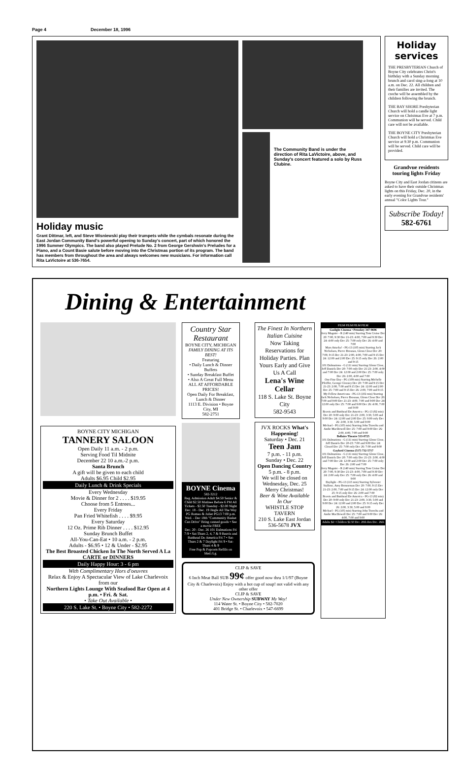Page 4 December 18, 1996
Holiday music
Grant Dittmar, left, and Steve Wisniewski play their trumpets while the cymbals resonate during the East Jordan Community Band's powerful opening to Sunday's concert, part of which honored the 1996 Summer Olympics. The band also played Prelude No. 2 from George Gershwin's Preludes for a Piano, and a Count Basie salute before moving into the Christmas portion of its program. The band has members from throughout the area and always welcomes new musicians. For information call Rita LaVictoire at 536-7654.
The Community Band is under the direction of Rita LaVictoire, above, and Sunday's concert featured a solo by Russ Clubine.
Holiday services
THE PRESBYTERIAN Church of Boyne City celebrates Christ's birthday with a Sunday morning brunch and carol sing-a-long at 10 a.m. on Dec. 22. All children and their families are invited. The creche will be assembled by the children following the brunch.
THE BAY SHORE Presbyterian Church will hold a candle light service on Christmas Eve at 7 p.m. Communion will be served. Child care will not be available.
THE BOYNE CITY Presbyterian Church will hold a Christmas Eve service at 9:30 p.m. Communion will be served. Child care will be provided.
Grandvue residents touring lights Friday
Boyne City and East Jordan citizens are asked to have their outside Christmas lights on this Friday, Dec. 20, in the early evening for Grandvue residents' annual "Color Lights Tour."
Subscribe Today!
582-6761
Dining & Entertainment
BOYNE CITY MICHIGAN
TANNERY SALOON
Open Daily 11 a.m. - 2 p.m.
Serving Food Til Midnite
December 22 10 a.m.-2 p.m.
Santa Brunch
A gift will be given to each child
Adults $6.95 Child $2.95
Daily Lunch & Drink Specials
Every Wednesday
Movie & Dinner for 2 . . . . $19.95
Choose from 5 Entrees...
Every Friday
Pan Fried Whitefish . . . . $9.95
Every Saturday
12 Oz. Prime Rib Dinner . . . . $12.95
Sunday Brunch Buffet
All-You-Can-Eat • 10 a.m. - 2 p.m.
Adults - $6.95 • 12 & Under - $2.95
The Best Broasted Chicken In The North Served A La CARTE or DINNERS
Daily Happy Hour: 3 - 6 pm
With Complimentary Hors d'oeuvres
Relax & Enjoy A Spectacular View of Lake Charlevoix from our
Northern Lights Lounge With Seafood Bar Open at 4 p.m. • Fri. & Sat.
• Take Out Available •
220 S. Lake St. • Boyne City • 582-2272
Country Star Restaurant
BOYNE CITY, MICHIGAN
FAMILY DINING AT ITS BEST!
Featuring
• Daily Lunch & Dinner Buffets
• Sunday Breakfast Buffet
• Also A Great Full Menu
ALL AT AFFORDABLE PRICES!
Open Daily For Breakfast, Lunch & Dinner
1113 E. Division • Boyne City, MI
582-2751
BOYNE Cinema
582-3212
Reg. Admission Adult $4.50 Senior & Child $2.50 Matinee Before 6 PM All Tickets - $2.50 Tuesday - $2.00 Night
Dec. 18 - Dec. 19 Jingle All The Way PG Romeo & Juliet PG13 7:00 p.m.
Wed. - Dec 18th "Community Basket Can Drive" Bring canned goods • See a movie FREE
Dec. 20 - Dec. 26 101 Dalmations Fri 7-9 • Sat-Thurs 2, 4, 7 & 9 Beavis and Butthead Do America Fri 7 • Sat-Thurs 2 & 7 Daylight Fri 9 • Sat-Thurs 4 & 9
Free Pop & Popcorn Refills on Med./Lg.
The Finest In Northern Italian Cuisine
Now Taking Reservations for Holiday Parties. Plan Yours Early and Give Us A Call
Lena's Wine Cellar
118 S. Lake St. Boyne City
582-9543
JVX ROCKS What's Happening!
Saturday • Dec. 21
Teen Jam
7 p.m. - 11 p.m.
Sunday • Dec. 22
Open Dancing Country
5 p.m. - 8 p.m.
We will be closed on Wednesday, Dec. 25 Merry Christmas!
Beer & Wine Available In Our
WHISTLE STOP TAVERN
210 S. Lake East Jordan 536-5678 JVX
CLIP & SAVE
6 Inch Meat Ball SUB 99¢ offer good now thru 1/1/97 (Boyne City & Charlevoix) Enjoy with a hot cup of soup! not valid with any other offer
CLIP & SAVE
Under New Ownership SUBWAY My Way!
114 Water St. • Boyne City • 582-7020
401 Bridge St. • Charlevoix • 547-6699
FILM FILM FILM FILM
Gaslight Cinema • Petoskey 347-9696
Jerry Maguire - R (140 min) Starring Tom Cruise Dec 20: 7:00, 9:30 Dec 21-23: 4:00, 7:00 and 9:30 Dec 24: 4:00 only Dec 25: 7:00 only Dec 26: 4:00 and 7:00
Mars Attacks! - PG-13 (105 min) Starring Jack Nicholson, Pierce Brosnan, Glenn Close Dec 20: 7:00, 9:15 Dec 21-23: 2:00, 4:00, 7:00 and 9:15 Dec 24: 12:00 and 2:00 Dec 25: 9:15 only Dec 26: 2:00 and 9:15
101 Dalmations - G (111 min) Starring Glenn Close, Jeff Daniels Dec 20: 7:00 only Dec 21-23: 2:00, 4:00 and 7:00 Dec 24: 12:00 and 2:00 Dec 25: 7:00 only Dec 26: 2:00, 4:00 and 7:00
One Fine Day - PG (109 min) Starring Michelle Pfeiffer, George Clooney Dec 20: 7:00 and 9:15 Dec 21-23: 2:00, 7:00 and 9:15 Dec 24: 12:00 and 2:00 Dec 25: 7:00 and 9:15 Dec 26: 2:00, 7:00 and 9:15
My Fellow Americans - PG-13 (102 min) Starring Jack Nicholson, Pierce Brosnan, Glenn Close Dec 20: 7:00 and 9:00 Dec 21-23: 4:00, 7:00 and 9:00 Dec 24: 12:00 only Dec 25: 7:00 and 9:00 Dec 26: 4:00, 7:00 and 9:00
Beavis and Butthead Do America - PG-13 (82 min) Dec 20: 9:00 only Dec 21-23: 2:00, 3:30, 5:00 and 9:00 Dec 24: 12:00 and 2:00 Dec 25: 9:00 only Dec 26: 2:00, 3:30, 5:00 and 9:00
Michael - PG (105 min) Starring John Travolta and Andie MacDowell Dec 25: 7:00 and 9:00 Dec 26: 2:00, 4:00, 7:00 and 9:00
Bellaire Theatre 533-8725
101 Dalmations - G (111 min) Starring Glenn Close, Jeff Daniels Dec 20-23: 7:00 and 9:00 Dec 24: Closed Dec 25: 7:00 only Dec 26: 7:00 and 9:00
Gaylord Cinema (517) 732-5717
101 Dalmations - G (111 min) Starring Glenn Close, Jeff Daniels Dec 20: 7:00 only Dec 21-23: 2:00, 4:00 and 7:00 Dec 24: 12:00 and 2:00 Dec 25: 7:00 only Dec 26: 2:00 and 7:00
Jerry Maguire - R (140 min) Starring Tom Cruise Dec 20: 7:00, 9:30 Dec 21-23: 4:00, 7:00 and 9:30 Dec 24: 2:00 only Dec 25: 7:00 only Dec 26: 4:00 and 9:00
Daylight - PG-13 (115 min) Starring Sylvester Stallone, Amy Brenneman Dec 20: 7:00, 9:15 Dec 21-23: 2:00, 7:00 and 9:15 Dec 24: 12:00 only Dec 25: 9:15 only Dec 26: 2:00 and 7:00
Beavis and Butthead Do America - PG-13 (82 min) Dec 20: 9:00 only Dec 21-23: 2:00, 3:30, 5:00 and 9:00 Dec 24: 12:00 and 2:00 Dec 25: 9:15 only Dec 26: 2:00, 3:30, 5:00 and 9:00
Michael - PG (105 min) Starring John Travolta and Andie MacDowell Dec 25: 7:00 and 9:00 Dec 26: 4:00, 7:00 and 9:00
Adults $4 • Children $2.50 Dec. 20th thru Dec. 26th